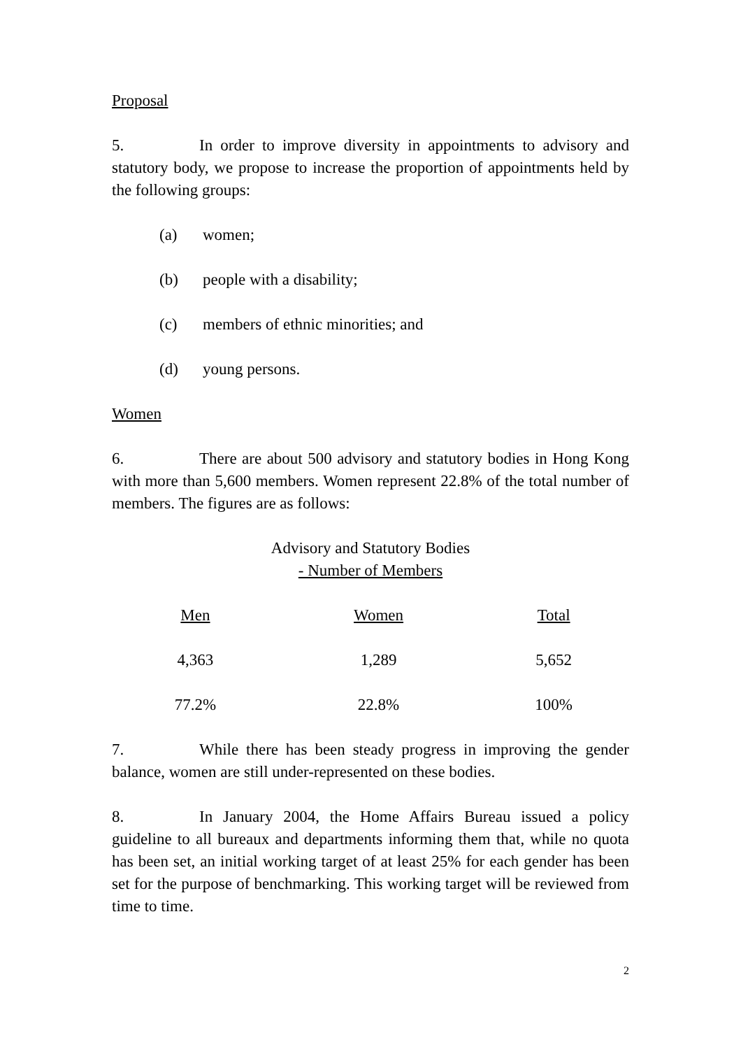Proposal
5. In order to improve diversity in appointments to advisory and statutory body, we propose to increase the proportion of appointments held by the following groups:
(a) women;
(b) people with a disability;
(c) members of ethnic minorities; and
(d) young persons.
Women
6. There are about 500 advisory and statutory bodies in Hong Kong with more than 5,600 members. Women represent 22.8% of the total number of members. The figures are as follows:
Advisory and Statutory Bodies
- Number of Members
| Men | Women | Total |
| --- | --- | --- |
| 4,363 | 1,289 | 5,652 |
| 77.2% | 22.8% | 100% |
7. While there has been steady progress in improving the gender balance, women are still under-represented on these bodies.
8. In January 2004, the Home Affairs Bureau issued a policy guideline to all bureaux and departments informing them that, while no quota has been set, an initial working target of at least 25% for each gender has been set for the purpose of benchmarking. This working target will be reviewed from time to time.
2